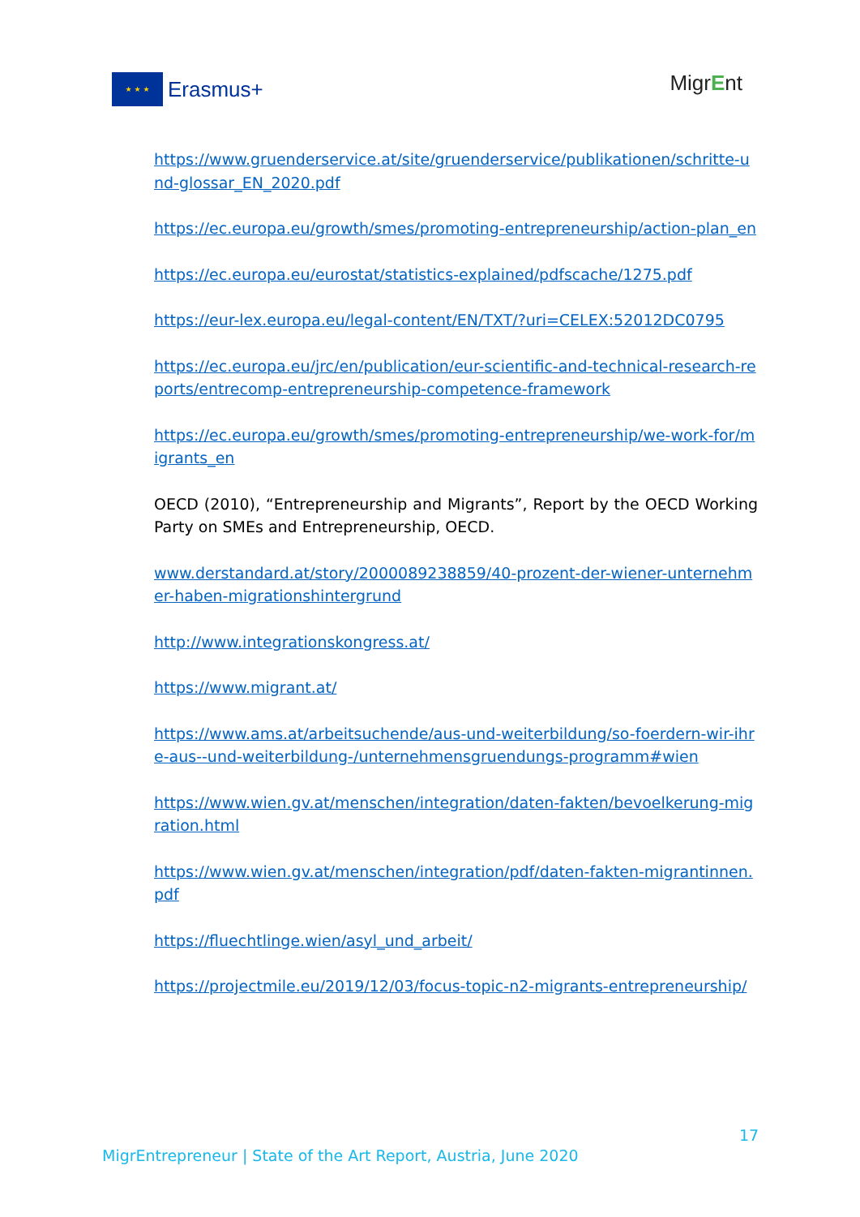★ ★ ★
Erasmus+
MigrEnt
https://www.gruenderservice.at/site/gruenderservice/publikationen/schritte-und-glossar_EN_2020.pdf
https://ec.europa.eu/growth/smes/promoting-entrepreneurship/action-plan_en
https://ec.europa.eu/eurostat/statistics-explained/pdfscache/1275.pdf
https://eur-lex.europa.eu/legal-content/EN/TXT/?uri=CELEX:52012DC0795
https://ec.europa.eu/jrc/en/publication/eur-scientific-and-technical-research-reports/entrecomp-entrepreneurship-competence-framework
https://ec.europa.eu/growth/smes/promoting-entrepreneurship/we-work-for/migrants_en
OECD (2010), “Entrepreneurship and Migrants”, Report by the OECD Working Party on SMEs and Entrepreneurship, OECD.
www.derstandard.at/story/2000089238859/40-prozent-der-wiener-unternehmer-haben-migrationshintergrund
http://www.integrationskongress.at/
https://www.migrant.at/
https://www.ams.at/arbeitsuchende/aus-und-weiterbildung/so-foerdern-wir-ihre-aus--und-weiterbildung-/unternehmensgruendungs-programm#wien
https://www.wien.gv.at/menschen/integration/daten-fakten/bevoelkerung-migration.html
https://www.wien.gv.at/menschen/integration/pdf/daten-fakten-migrantinnen.pdf
https://fluechtlinge.wien/asyl_und_arbeit/
https://projectmile.eu/2019/12/03/focus-topic-n2-migrants-entrepreneurship/
17
MigrEntrepreneur | State of the Art Report, Austria, June 2020